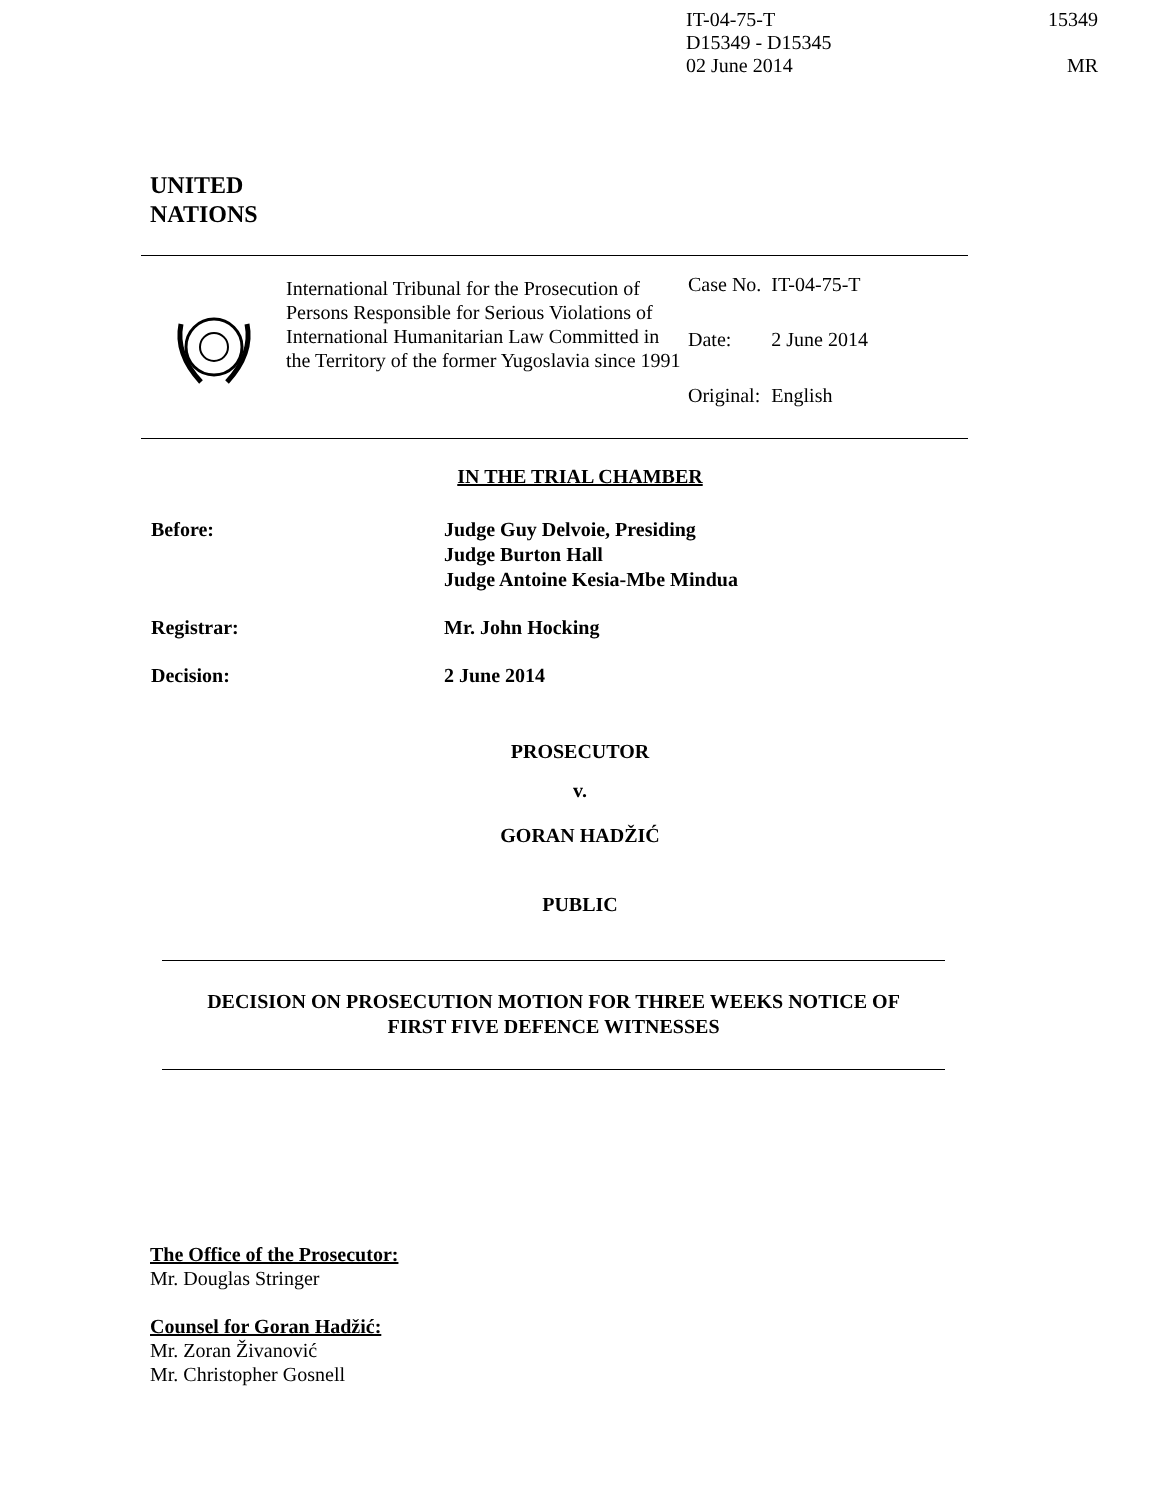IT-04-75-T
D15349 - D15345
02 June 2014
15349
MR
UNITED
NATIONS
International Tribunal for the Prosecution of Persons Responsible for Serious Violations of International Humanitarian Law Committed in the Territory of the former Yugoslavia since 1991
| Case No. | IT-04-75-T |
| Date: | 2 June 2014 |
| Original: | English |
IN THE TRIAL CHAMBER
| Before: | Judge Guy Delvoie, Presiding Judge Burton Hall Judge Antoine Kesia-Mbe Mindua |
| Registrar: | Mr. John Hocking |
| Decision: | 2 June 2014 |
PROSECUTOR
v.
GORAN HADŽIĆ
PUBLIC
DECISION ON PROSECUTION MOTION FOR THREE WEEKS NOTICE OF
FIRST FIVE DEFENCE WITNESSES
The Office of the Prosecutor:
Mr. Douglas Stringer
Counsel for Goran Hadžić:
Mr. Zoran Živanović
Mr. Christopher Gosnell